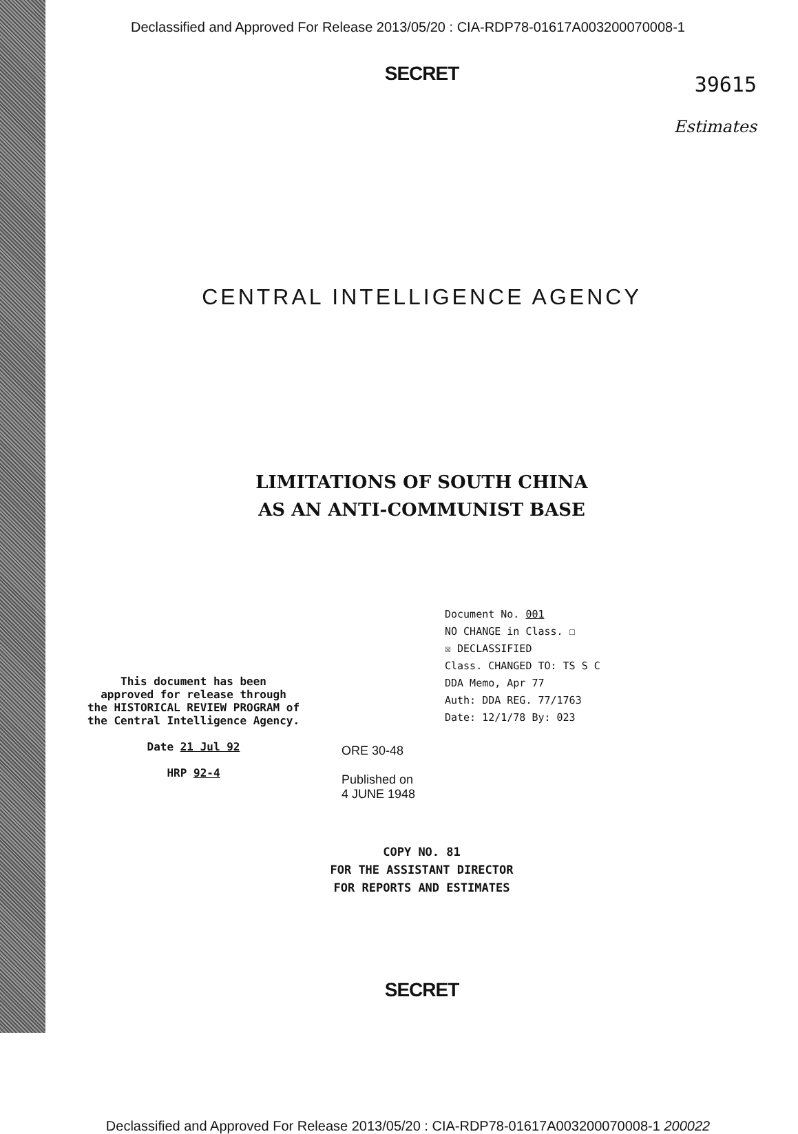Declassified and Approved For Release 2013/05/20 : CIA-RDP78-01617A003200070008-1
SECRET
39615
Estimates
CENTRAL INTELLIGENCE AGENCY
LIMITATIONS OF SOUTH CHINA
AS AN ANTI-COMMUNIST BASE
This document has been
approved for release through
the HISTORICAL REVIEW PROGRAM of
the Central Intelligence Agency.
Date 21 Jul 92
HRP 92-4
ORE 30-48
Published on
4 JUNE 1948
Document No. 001
NO CHANGE in Class. ☐
☒ DECLASSIFIED
Class. CHANGED TO: TS S C
DDA Memo, Apr 77
Auth: DDA REG. 77/1763
Date: 12/1/78 By: 023
COPY NO. 81
FOR THE ASSISTANT DIRECTOR
FOR REPORTS AND ESTIMATES
SECRET
Declassified and Approved For Release 2013/05/20 : CIA-RDP78-01617A003200070008-1 200022